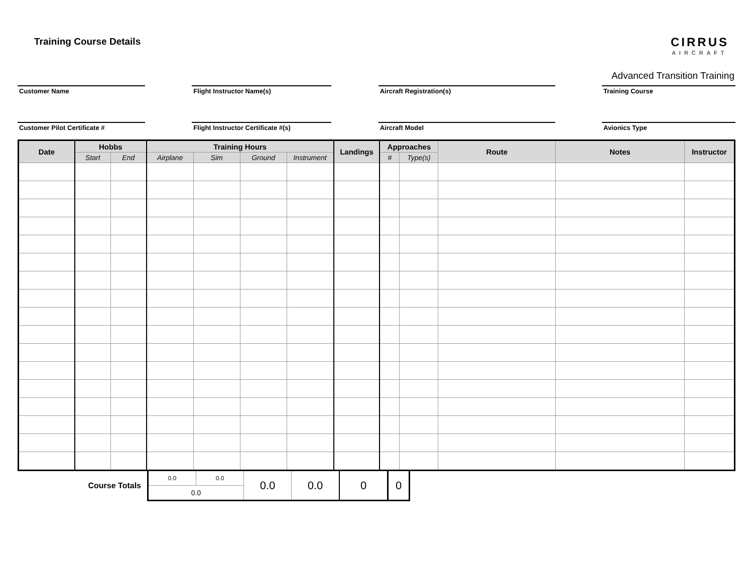Training Course Details
CIRRUS
AIRCRAFT
Customer Name Flight Instructor Name(s) Aircraft Registration(s)
Advanced Transition Training
Training Course
Customer Pilot Certificate # Flight Instructor Certificate #(s) Aircraft Model Avionics Type
| Date | Hobbs | | Training Hours | | | | Landings | Approaches | | Route | Notes | Instructor |
| --- | --- | --- | --- | --- | --- | --- | --- | --- | --- | --- | --- | --- |
| | Start | End | Airplane | Sim | Ground | Instrument | | # | Type(s) | | | |
| Course Totals | 0.0 | 0.0 | 0.0 | 0.0 | 0 | 0 |
| | 0.0 | | | | | |